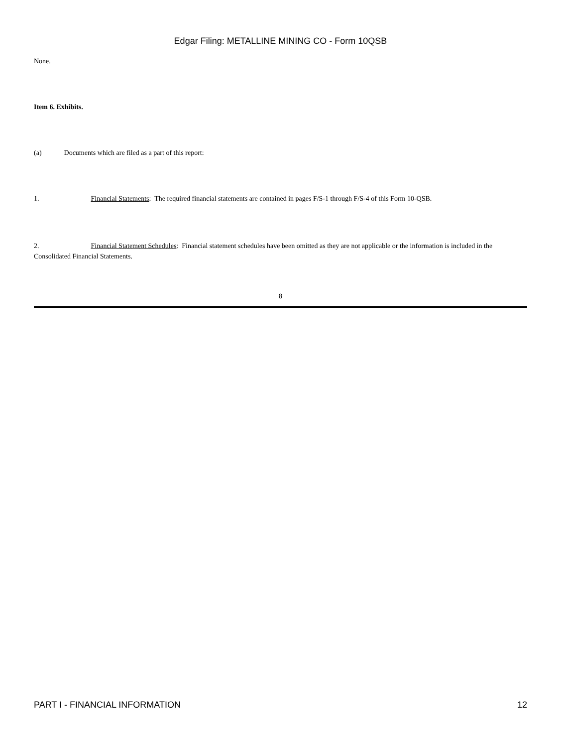Edgar Filing: METALLINE MINING CO - Form 10QSB
None.
Item 6. Exhibits.
(a) Documents which are filed as a part of this report:
1. Financial Statements: The required financial statements are contained in pages F/S-1 through F/S-4 of this Form 10-QSB.
2. Financial Statement Schedules: Financial statement schedules have been omitted as they are not applicable or the information is included in the Consolidated Financial Statements.
8
PART I - FINANCIAL INFORMATION 12